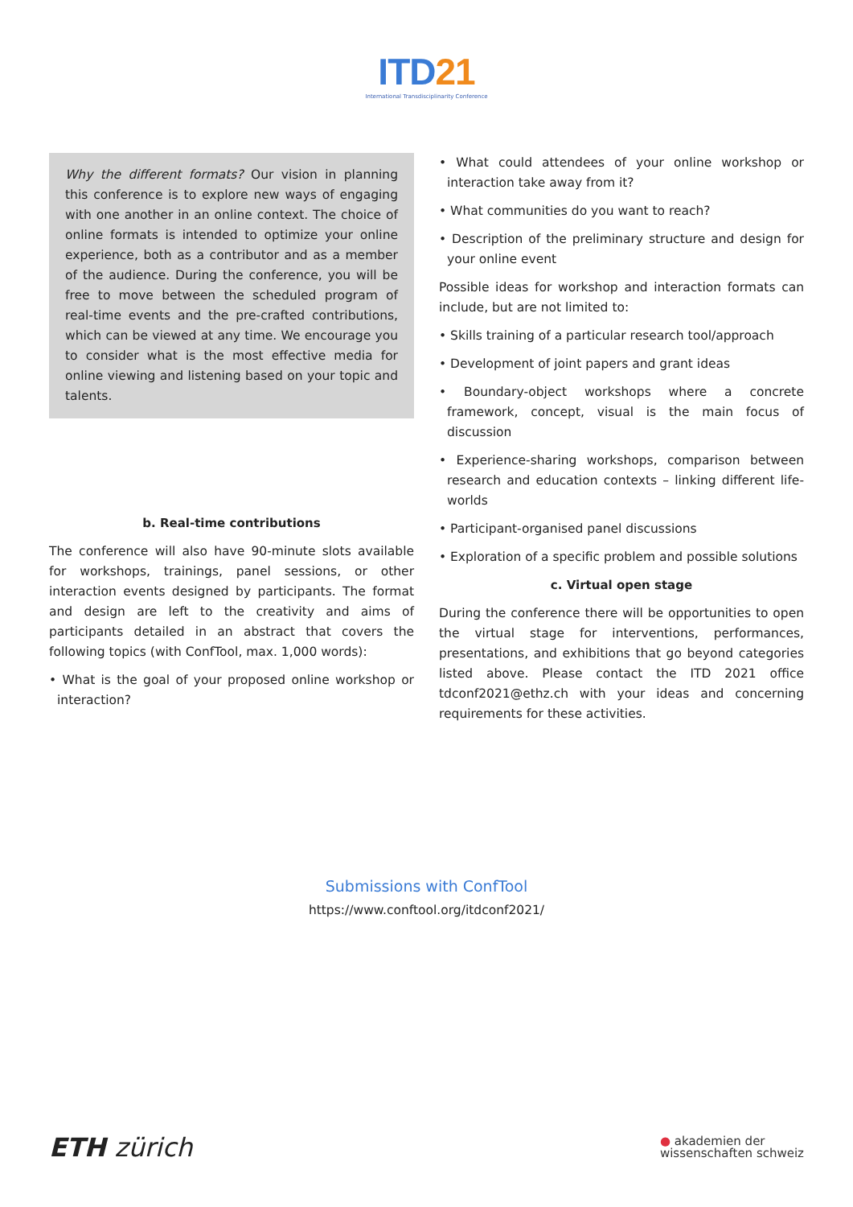ITD21
International Transdisciplinarity Conference
Why the different formats? Our vision in planning this conference is to explore new ways of engaging with one another in an online context. The choice of online formats is intended to optimize your online experience, both as a contributor and as a member of the audience. During the conference, you will be free to move between the scheduled program of real-time events and the pre-crafted contributions, which can be viewed at any time. We encourage you to consider what is the most effective media for online viewing and listening based on your topic and talents.
b. Real-time contributions
The conference will also have 90-minute slots available for workshops, trainings, panel sessions, or other interaction events designed by participants. The format and design are left to the creativity and aims of participants detailed in an abstract that covers the following topics (with ConfTool, max. 1,000 words):
• What is the goal of your proposed online workshop or interaction?
• What could attendees of your online workshop or interaction take away from it?
• What communities do you want to reach?
• Description of the preliminary structure and design for your online event
Possible ideas for workshop and interaction formats can include, but are not limited to:
• Skills training of a particular research tool/approach
• Development of joint papers and grant ideas
• Boundary-object workshops where a concrete framework, concept, visual is the main focus of discussion
• Experience-sharing workshops, comparison between research and education contexts – linking different life-worlds
• Participant-organised panel discussions
• Exploration of a specific problem and possible solutions
c. Virtual open stage
During the conference there will be opportunities to open the virtual stage for interventions, performances, presentations, and exhibitions that go beyond categories listed above. Please contact the ITD 2021 office tdconf2021@ethz.ch with your ideas and concerning requirements for these activities.
Submissions with ConfTool
https://www.conftool.org/itdconf2021/
ETH zürich
● akademien der
wissenschaften schweiz